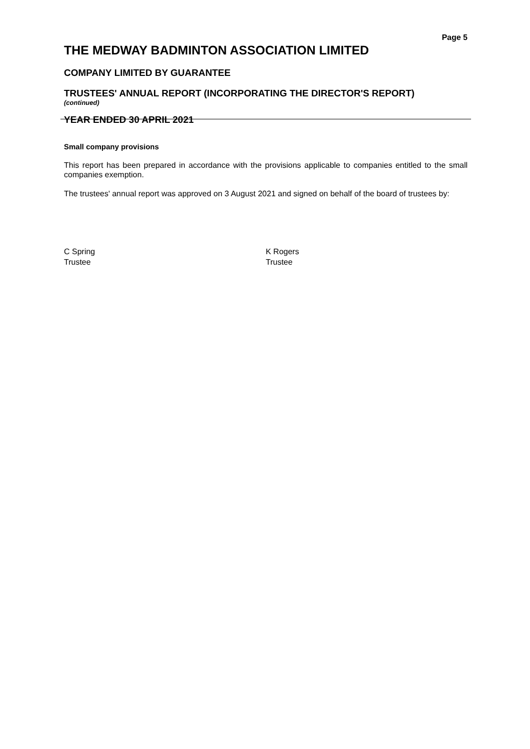Page 5
THE MEDWAY BADMINTON ASSOCIATION LIMITED
COMPANY LIMITED BY GUARANTEE
TRUSTEES' ANNUAL REPORT (INCORPORATING THE DIRECTOR'S REPORT)
(continued)
YEAR ENDED 30 APRIL 2021
Small company provisions
This report has been prepared in accordance with the provisions applicable to companies entitled to the small companies exemption.
The trustees' annual report was approved on 3 August 2021 and signed on behalf of the board of trustees by:
C Spring
Trustee
K Rogers
Trustee